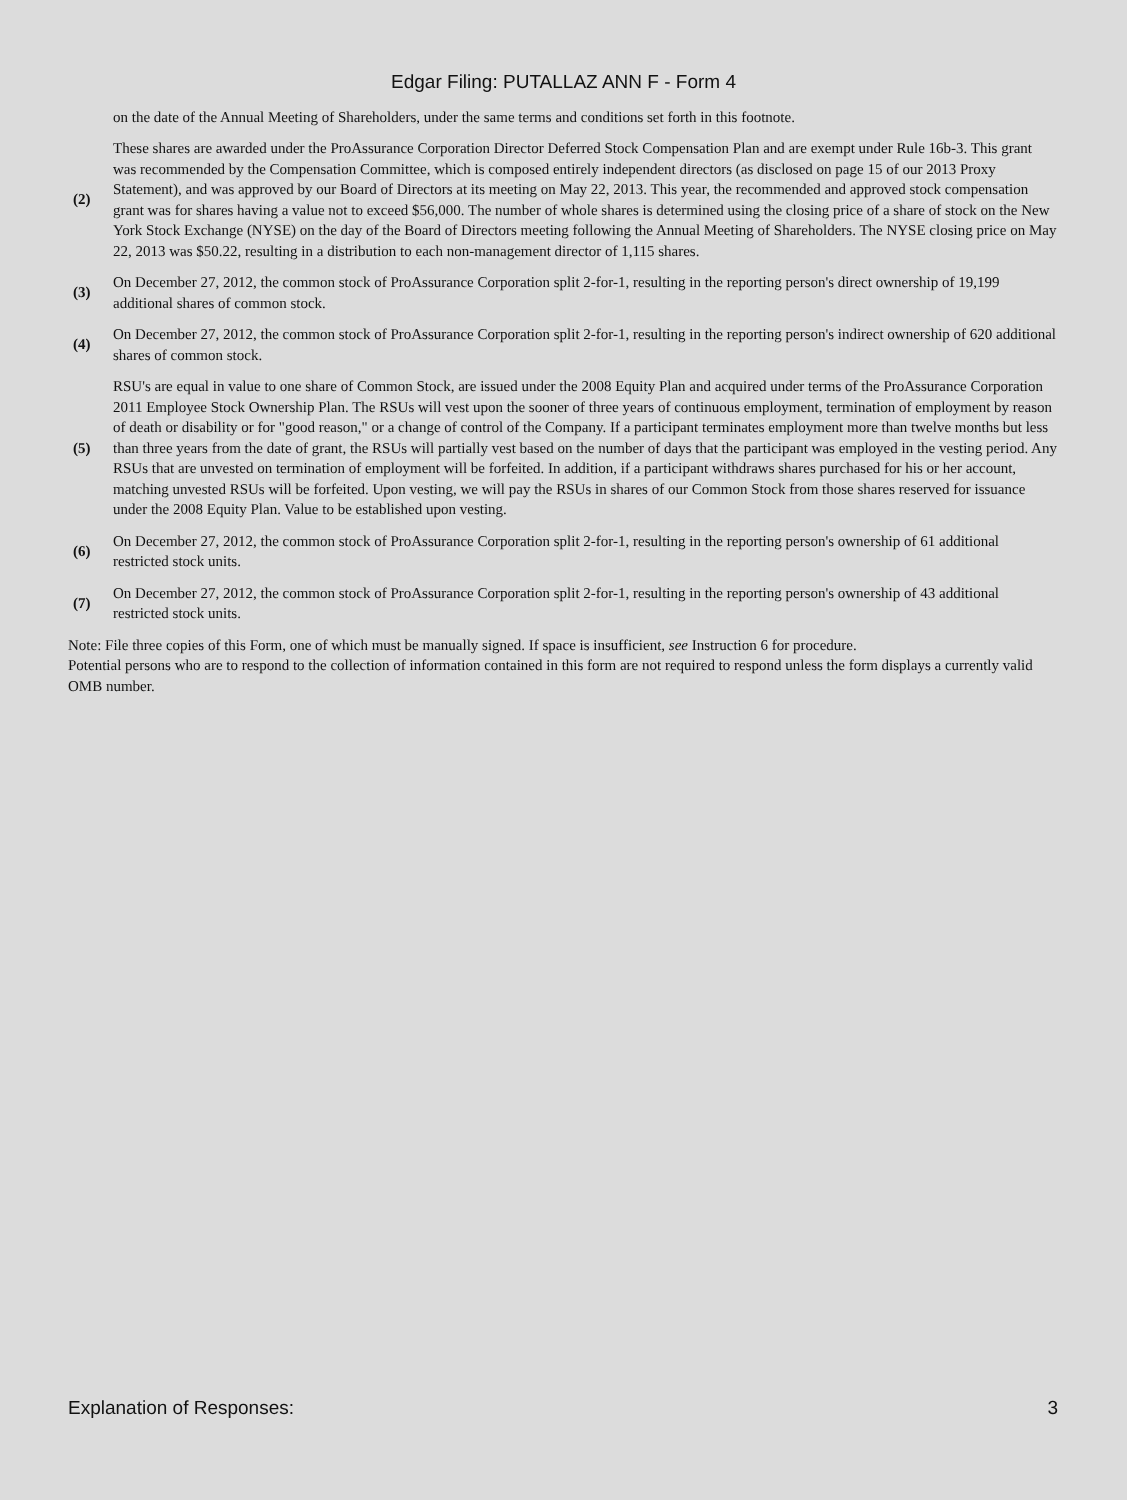Edgar Filing: PUTALLAZ ANN F - Form 4
| | on the date of the Annual Meeting of Shareholders, under the same terms and conditions set forth in this footnote. |
| (2) | These shares are awarded under the ProAssurance Corporation Director Deferred Stock Compensation Plan and are exempt under Rule 16b-3. This grant was recommended by the Compensation Committee, which is composed entirely independent directors (as disclosed on page 15 of our 2013 Proxy Statement), and was approved by our Board of Directors at its meeting on May 22, 2013. This year, the recommended and approved stock compensation grant was for shares having a value not to exceed $56,000. The number of whole shares is determined using the closing price of a share of stock on the New York Stock Exchange (NYSE) on the day of the Board of Directors meeting following the Annual Meeting of Shareholders. The NYSE closing price on May 22, 2013 was $50.22, resulting in a distribution to each non-management director of 1,115 shares. |
| (3) | On December 27, 2012, the common stock of ProAssurance Corporation split 2-for-1, resulting in the reporting person's direct ownership of 19,199 additional shares of common stock. |
| (4) | On December 27, 2012, the common stock of ProAssurance Corporation split 2-for-1, resulting in the reporting person's indirect ownership of 620 additional shares of common stock. |
| (5) | RSU's are equal in value to one share of Common Stock, are issued under the 2008 Equity Plan and acquired under terms of the ProAssurance Corporation 2011 Employee Stock Ownership Plan. The RSUs will vest upon the sooner of three years of continuous employment, termination of employment by reason of death or disability or for "good reason," or a change of control of the Company. If a participant terminates employment more than twelve months but less than three years from the date of grant, the RSUs will partially vest based on the number of days that the participant was employed in the vesting period. Any RSUs that are unvested on termination of employment will be forfeited. In addition, if a participant withdraws shares purchased for his or her account, matching unvested RSUs will be forfeited. Upon vesting, we will pay the RSUs in shares of our Common Stock from those shares reserved for issuance under the 2008 Equity Plan. Value to be established upon vesting. |
| (6) | On December 27, 2012, the common stock of ProAssurance Corporation split 2-for-1, resulting in the reporting person's ownership of 61 additional restricted stock units. |
| (7) | On December 27, 2012, the common stock of ProAssurance Corporation split 2-for-1, resulting in the reporting person's ownership of 43 additional restricted stock units. |
Note: File three copies of this Form, one of which must be manually signed. If space is insufficient, see Instruction 6 for procedure.
Potential persons who are to respond to the collection of information contained in this form are not required to respond unless the form displays a currently valid OMB number.
Explanation of Responses: 3